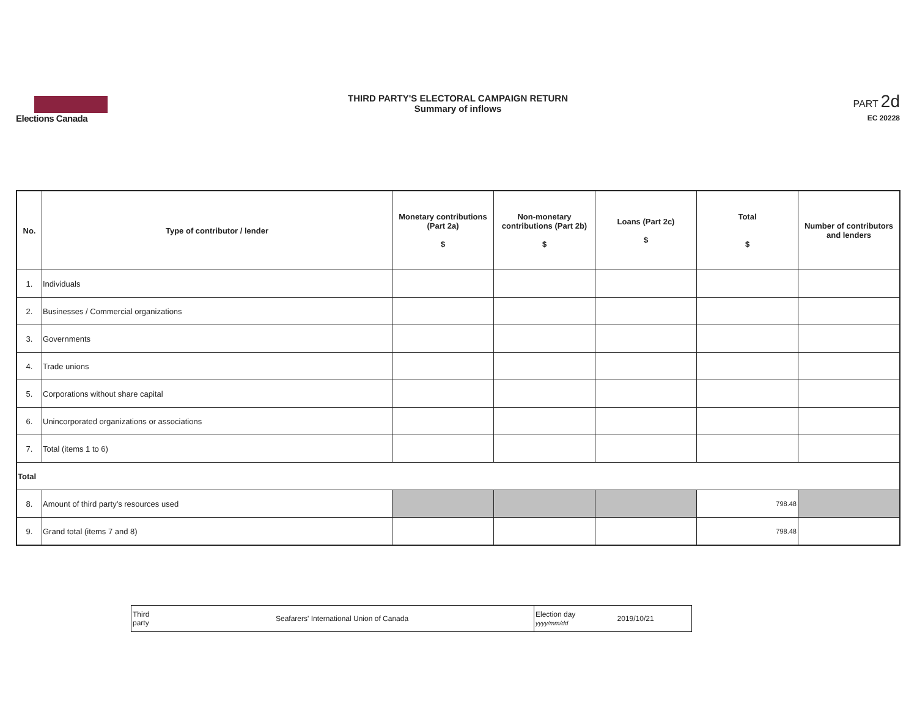Elections Canada
THIRD PARTY'S ELECTORAL CAMPAIGN RETURN
Summary of inflows
PART 2d
EC 20228
| No. | Type of contributor / lender | Monetary contributions (Part 2a) $ | Non-monetary contributions (Part 2b) $ | Loans (Part 2c) $ | Total $ | Number of contributors and lenders |
| --- | --- | --- | --- | --- | --- | --- |
| 1. | Individuals | | | | | |
| 2. | Businesses / Commercial organizations | | | | | |
| 3. | Governments | | | | | |
| 4. | Trade unions | | | | | |
| 5. | Corporations without share capital | | | | | |
| 6. | Unincorporated organizations or associations | | | | | |
| 7. | Total (items 1 to 6) | | | | | |
| Total | | | | | | |
| 8. | Amount of third party's resources used | | | | 798.48 | |
| 9. | Grand total (items 7 and 8) | | | | 798.48 | |
| Third party | Seafarers' International Union of Canada | Election day yyyy/mm/dd | 2019/10/21 |